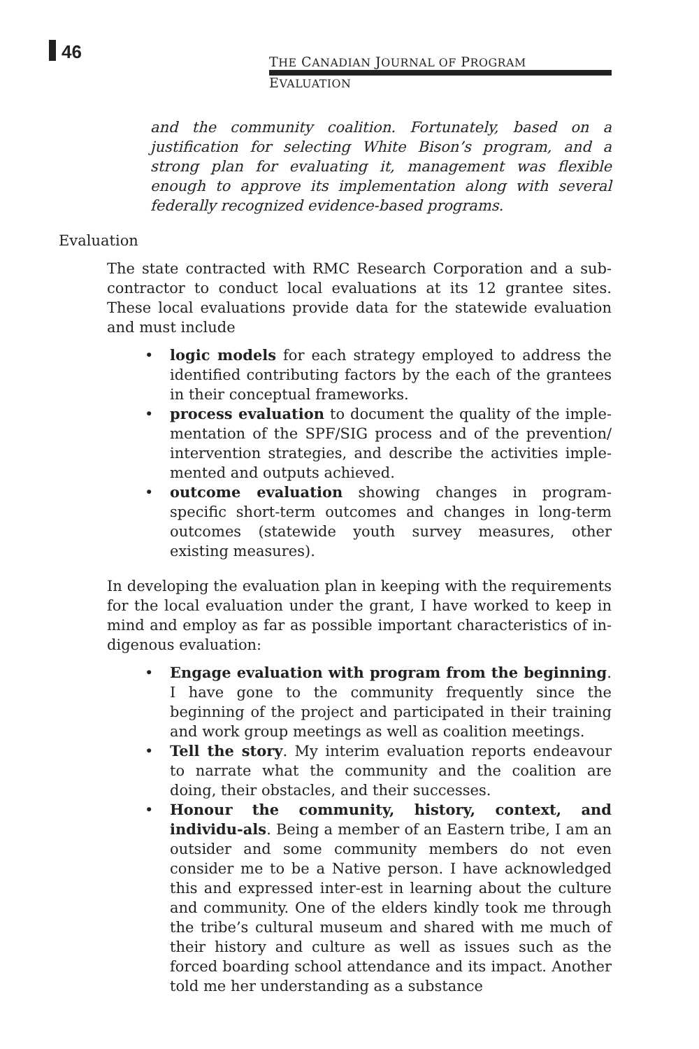46
THE CANADIAN JOURNAL OF PROGRAM EVALUATION
and the community coalition. Fortunately, based on a justification for selecting White Bison’s program, and a strong plan for evaluating it, management was flexible enough to approve its implementation along with several federally recognized evidence-based programs.
Evaluation
The state contracted with RMC Research Corporation and a sub-contractor to conduct local evaluations at its 12 grantee sites. These local evaluations provide data for the statewide evaluation and must include
• logic models for each strategy employed to address the identified contributing factors by the each of the grantees in their conceptual frameworks.
• process evaluation to document the quality of the imple-mentation of the SPF/SIG process and of the prevention/ intervention strategies, and describe the activities imple-mented and outputs achieved.
• outcome evaluation showing changes in program-specific short-term outcomes and changes in long-term outcomes (statewide youth survey measures, other existing measures).
In developing the evaluation plan in keeping with the requirements for the local evaluation under the grant, I have worked to keep in mind and employ as far as possible important characteristics of in-digenous evaluation:
• Engage evaluation with program from the beginning. I have gone to the community frequently since the beginning of the project and participated in their training and work group meetings as well as coalition meetings.
• Tell the story. My interim evaluation reports endeavour to narrate what the community and the coalition are doing, their obstacles, and their successes.
• Honour the community, history, context, and individu-als. Being a member of an Eastern tribe, I am an outsider and some community members do not even consider me to be a Native person. I have acknowledged this and expressed inter-est in learning about the culture and community. One of the elders kindly took me through the tribe’s cultural museum and shared with me much of their history and culture as well as issues such as the forced boarding school attendance and its impact. Another told me her understanding as a substance